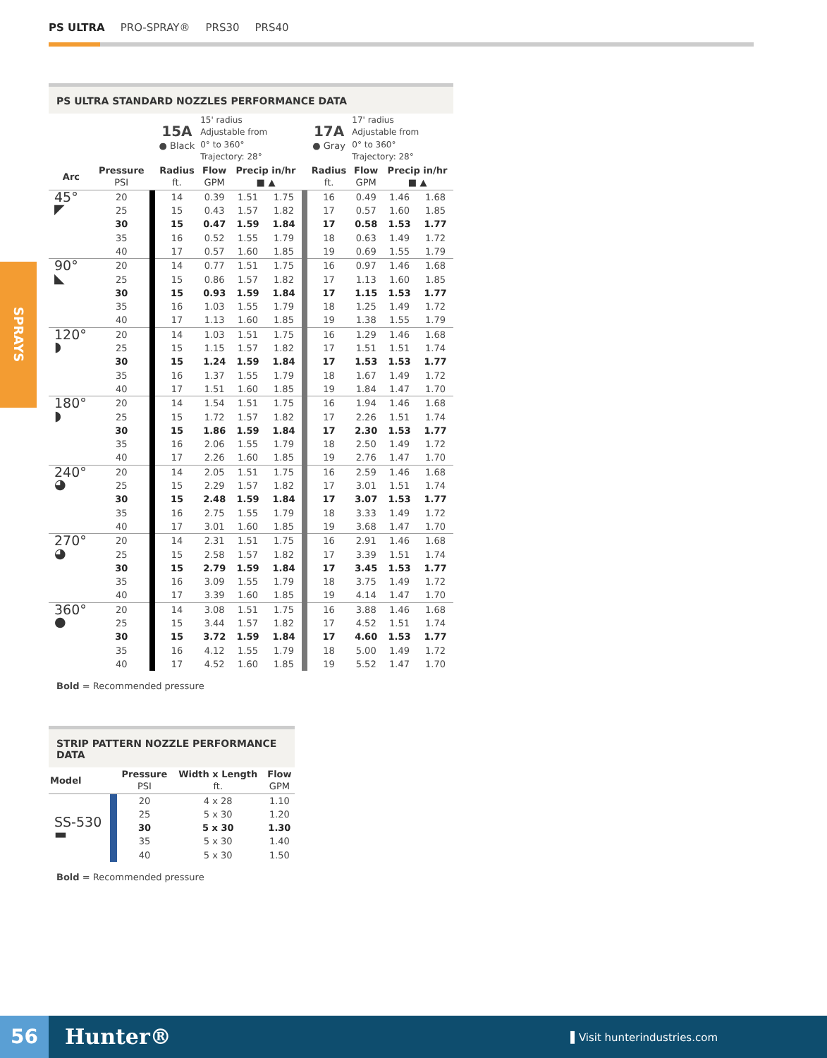PS ULTRA PRO-SPRAY® PRS30 PRS40
SPRAYS
PS ULTRA STANDARD NOZZLES PERFORMANCE DATA
| | | | 15A ● Black | 15' radius Adjustable from 0° to 360° Trajectory: 28° | | | | 17A ● Gray | 17' radius Adjustable from 0° to 360° Trajectory: 28° | | |
| Arc | Pressure PSI | | Radius ft. | Flow GPM | Precip in/hr ■ ▲ | | | Radius ft. | Flow GPM | Precip in/hr ■ ▲ | |
| 45° ◤ | 20 | | 14 | 0.39 | 1.51 | 1.75 | | 16 | 0.49 | 1.46 | 1.68 |
| | 25 | | 15 | 0.43 | 1.57 | 1.82 | | 17 | 0.57 | 1.60 | 1.85 |
| | 30 | | 15 | 0.47 | 1.59 | 1.84 | | 17 | 0.58 | 1.53 | 1.77 |
| | 35 | | 16 | 0.52 | 1.55 | 1.79 | | 18 | 0.63 | 1.49 | 1.72 |
| | 40 | | 17 | 0.57 | 1.60 | 1.85 | | 19 | 0.69 | 1.55 | 1.79 |
| 90° ◣ | 20 | | 14 | 0.77 | 1.51 | 1.75 | | 16 | 0.97 | 1.46 | 1.68 |
| | 25 | | 15 | 0.86 | 1.57 | 1.82 | | 17 | 1.13 | 1.60 | 1.85 |
| | 30 | | 15 | 0.93 | 1.59 | 1.84 | | 17 | 1.15 | 1.53 | 1.77 |
| | 35 | | 16 | 1.03 | 1.55 | 1.79 | | 18 | 1.25 | 1.49 | 1.72 |
| | 40 | | 17 | 1.13 | 1.60 | 1.85 | | 19 | 1.38 | 1.55 | 1.79 |
| 120° ◗ | 20 | | 14 | 1.03 | 1.51 | 1.75 | | 16 | 1.29 | 1.46 | 1.68 |
| | 25 | | 15 | 1.15 | 1.57 | 1.82 | | 17 | 1.51 | 1.51 | 1.74 |
| | 30 | | 15 | 1.24 | 1.59 | 1.84 | | 17 | 1.53 | 1.53 | 1.77 |
| | 35 | | 16 | 1.37 | 1.55 | 1.79 | | 18 | 1.67 | 1.49 | 1.72 |
| | 40 | | 17 | 1.51 | 1.60 | 1.85 | | 19 | 1.84 | 1.47 | 1.70 |
| 180° ◗ | 20 | | 14 | 1.54 | 1.51 | 1.75 | | 16 | 1.94 | 1.46 | 1.68 |
| | 25 | | 15 | 1.72 | 1.57 | 1.82 | | 17 | 2.26 | 1.51 | 1.74 |
| | 30 | | 15 | 1.86 | 1.59 | 1.84 | | 17 | 2.30 | 1.53 | 1.77 |
| | 35 | | 16 | 2.06 | 1.55 | 1.79 | | 18 | 2.50 | 1.49 | 1.72 |
| | 40 | | 17 | 2.26 | 1.60 | 1.85 | | 19 | 2.76 | 1.47 | 1.70 |
| 240° ◕ | 20 | | 14 | 2.05 | 1.51 | 1.75 | | 16 | 2.59 | 1.46 | 1.68 |
| | 25 | | 15 | 2.29 | 1.57 | 1.82 | | 17 | 3.01 | 1.51 | 1.74 |
| | 30 | | 15 | 2.48 | 1.59 | 1.84 | | 17 | 3.07 | 1.53 | 1.77 |
| | 35 | | 16 | 2.75 | 1.55 | 1.79 | | 18 | 3.33 | 1.49 | 1.72 |
| | 40 | | 17 | 3.01 | 1.60 | 1.85 | | 19 | 3.68 | 1.47 | 1.70 |
| 270° ◕ | 20 | | 14 | 2.31 | 1.51 | 1.75 | | 16 | 2.91 | 1.46 | 1.68 |
| | 25 | | 15 | 2.58 | 1.57 | 1.82 | | 17 | 3.39 | 1.51 | 1.74 |
| | 30 | | 15 | 2.79 | 1.59 | 1.84 | | 17 | 3.45 | 1.53 | 1.77 |
| | 35 | | 16 | 3.09 | 1.55 | 1.79 | | 18 | 3.75 | 1.49 | 1.72 |
| | 40 | | 17 | 3.39 | 1.60 | 1.85 | | 19 | 4.14 | 1.47 | 1.70 |
| 360° ● | 20 | | 14 | 3.08 | 1.51 | 1.75 | | 16 | 3.88 | 1.46 | 1.68 |
| | 25 | | 15 | 3.44 | 1.57 | 1.82 | | 17 | 4.52 | 1.51 | 1.74 |
| | 30 | | 15 | 3.72 | 1.59 | 1.84 | | 17 | 4.60 | 1.53 | 1.77 |
| | 35 | | 16 | 4.12 | 1.55 | 1.79 | | 18 | 5.00 | 1.49 | 1.72 |
| | 40 | | 17 | 4.52 | 1.60 | 1.85 | | 19 | 5.52 | 1.47 | 1.70 |
Bold = Recommended pressure
STRIP PATTERN NOZZLE PERFORMANCE DATA
| Model | | Pressure PSI | Width x Length ft. | Flow GPM |
| --- | --- | --- | --- | --- |
| SS-530 ▬ | | 20 | 4 x 28 | 1.10 |
| | | 25 | 5 x 30 | 1.20 |
| | | 30 | 5 x 30 | 1.30 |
| | | 35 | 5 x 30 | 1.40 |
| | | 40 | 5 x 30 | 1.50 |
Bold = Recommended pressure
56 Hunter® ▌Visit hunterindustries.com